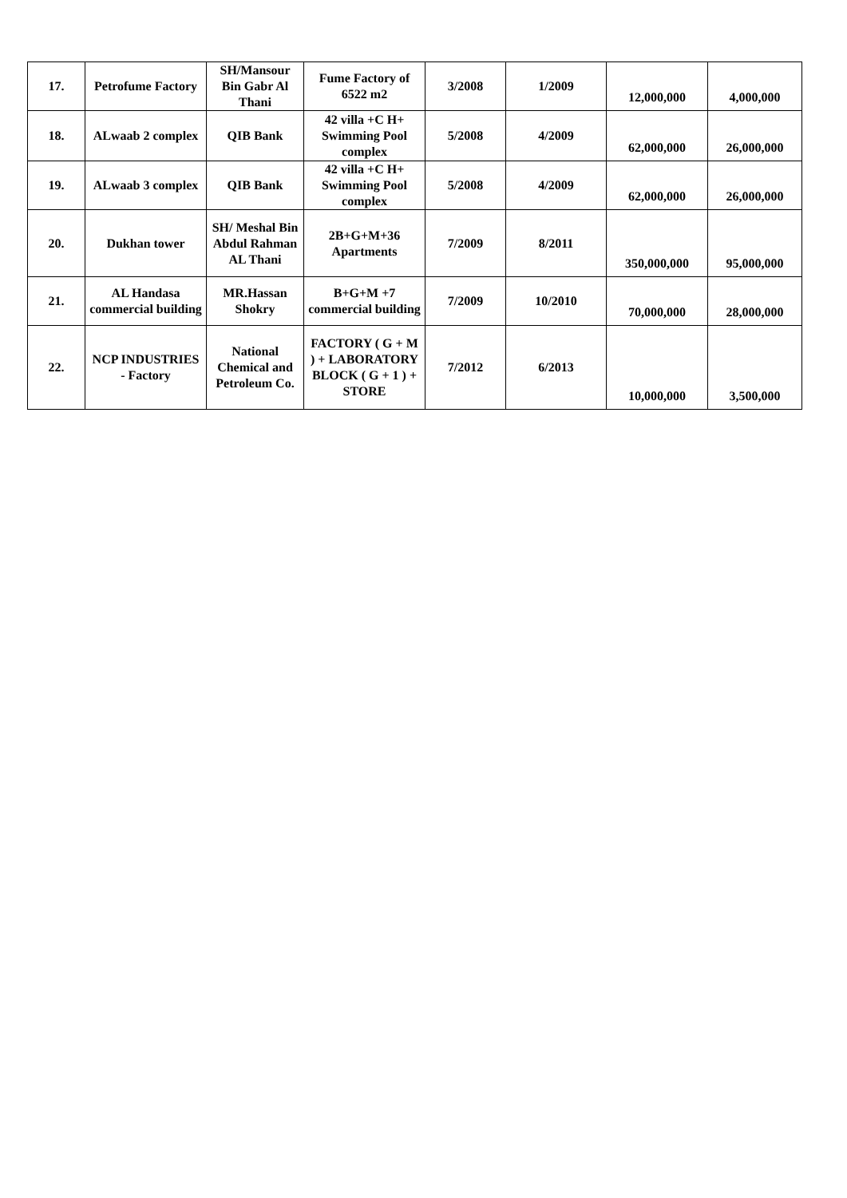| 17. | Petrofume Factory | SH/Mansour Bin Gabr Al Thani | Fume Factory of 6522 m2 | 3/2008 | 1/2009 | 12,000,000 | 4,000,000 |
| 18. | ALwaab 2 complex | QIB Bank | 42 villa +C H+ Swimming Pool complex | 5/2008 | 4/2009 | 62,000,000 | 26,000,000 |
| 19. | ALwaab 3 complex | QIB Bank | 42 villa +C H+ Swimming Pool complex | 5/2008 | 4/2009 | 62,000,000 | 26,000,000 |
| 20. | Dukhan tower | SH/ Meshal Bin Abdul Rahman AL Thani | 2B+G+M+36 Apartments | 7/2009 | 8/2011 | 350,000,000 | 95,000,000 |
| 21. | AL Handasa commercial building | MR.Hassan Shokry | B+G+M +7 commercial building | 7/2009 | 10/2010 | 70,000,000 | 28,000,000 |
| 22. | NCP INDUSTRIES - Factory | National Chemical and Petroleum Co. | FACTORY ( G + M ) + LABORATORY BLOCK ( G + 1 ) + STORE | 7/2012 | 6/2013 | 10,000,000 | 3,500,000 |